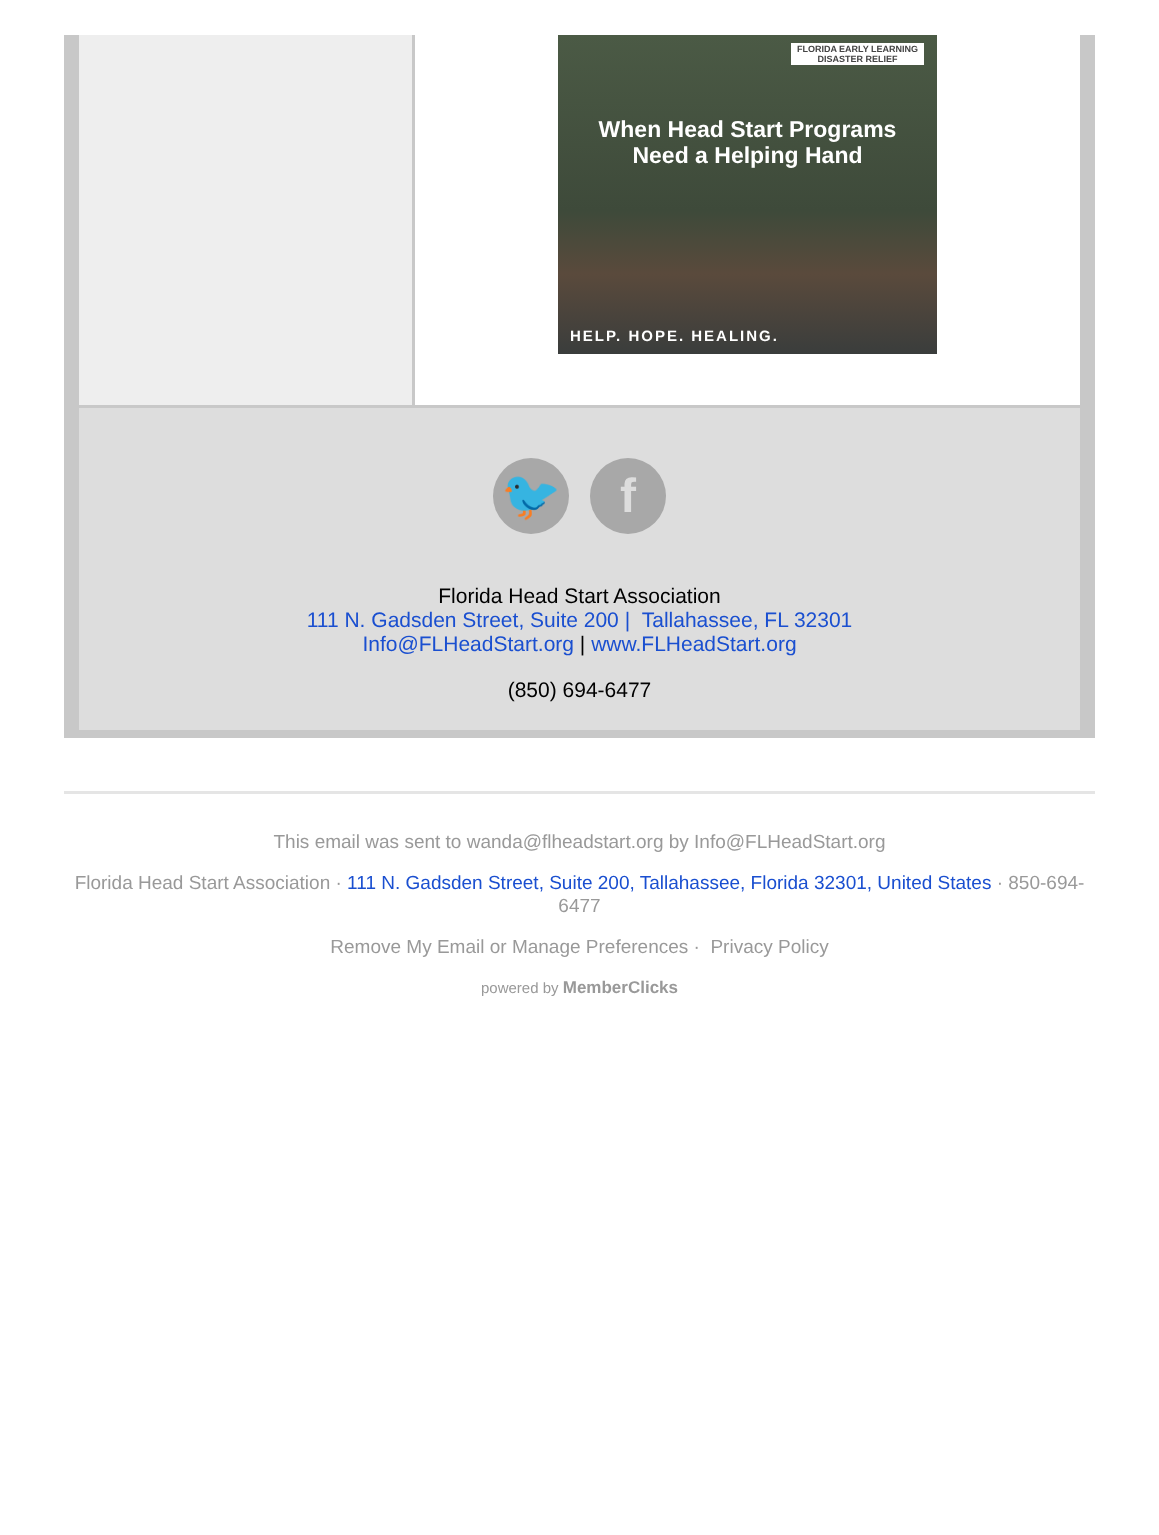FLORIDA EARLY LEARNING
DISASTER RELIEF
When Head Start Programs
Need a Helping Hand
HELP. HOPE. HEALING.
🐦 f
Florida Head Start Association
111 N. Gadsden Street, Suite 200 | Tallahassee, FL 32301
Info@FLHeadStart.org | www.FLHeadStart.org
(850) 694-6477
This email was sent to wanda@flheadstart.org by Info@FLHeadStart.org
Florida Head Start Association · 111 N. Gadsden Street, Suite 200, Tallahassee, Florida 32301, United States · 850-694-6477
Remove My Email or Manage Preferences · Privacy Policy
powered by MemberClicks